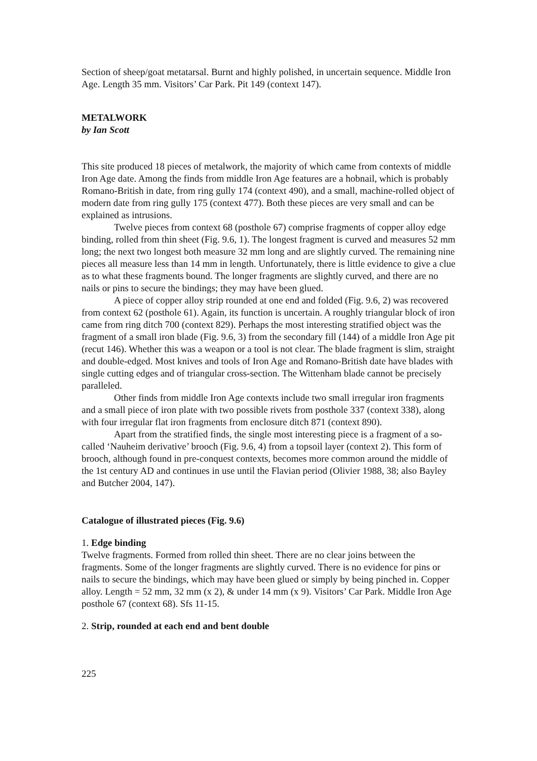Section of sheep/goat metatarsal. Burnt and highly polished, in uncertain sequence. Middle Iron Age. Length 35 mm. Visitors’ Car Park. Pit 149 (context 147).
METALWORK
by Ian Scott
This site produced 18 pieces of metalwork, the majority of which came from contexts of middle Iron Age date. Among the finds from middle Iron Age features are a hobnail, which is probably Romano-British in date, from ring gully 174 (context 490), and a small, machine-rolled object of modern date from ring gully 175 (context 477). Both these pieces are very small and can be explained as intrusions.
Twelve pieces from context 68 (posthole 67) comprise fragments of copper alloy edge binding, rolled from thin sheet (Fig. 9.6, 1). The longest fragment is curved and measures 52 mm long; the next two longest both measure 32 mm long and are slightly curved. The remaining nine pieces all measure less than 14 mm in length. Unfortunately, there is little evidence to give a clue as to what these fragments bound. The longer fragments are slightly curved, and there are no nails or pins to secure the bindings; they may have been glued.
A piece of copper alloy strip rounded at one end and folded (Fig. 9.6, 2) was recovered from context 62 (posthole 61). Again, its function is uncertain. A roughly triangular block of iron came from ring ditch 700 (context 829). Perhaps the most interesting stratified object was the fragment of a small iron blade (Fig. 9.6, 3) from the secondary fill (144) of a middle Iron Age pit (recut 146). Whether this was a weapon or a tool is not clear. The blade fragment is slim, straight and double-edged. Most knives and tools of Iron Age and Romano-British date have blades with single cutting edges and of triangular cross-section. The Wittenham blade cannot be precisely paralleled.
Other finds from middle Iron Age contexts include two small irregular iron fragments and a small piece of iron plate with two possible rivets from posthole 337 (context 338), along with four irregular flat iron fragments from enclosure ditch 871 (context 890).
Apart from the stratified finds, the single most interesting piece is a fragment of a so-called ‘Nauheim derivative’ brooch (Fig. 9.6, 4) from a topsoil layer (context 2). This form of brooch, although found in pre-conquest contexts, becomes more common around the middle of the 1st century AD and continues in use until the Flavian period (Olivier 1988, 38; also Bayley and Butcher 2004, 147).
Catalogue of illustrated pieces (Fig. 9.6)
1. Edge binding
Twelve fragments. Formed from rolled thin sheet. There are no clear joins between the fragments. Some of the longer fragments are slightly curved. There is no evidence for pins or nails to secure the bindings, which may have been glued or simply by being pinched in. Copper alloy. Length = 52 mm, 32 mm (x 2), & under 14 mm (x 9). Visitors’ Car Park. Middle Iron Age posthole 67 (context 68). Sfs 11-15.
2. Strip, rounded at each end and bent double
225